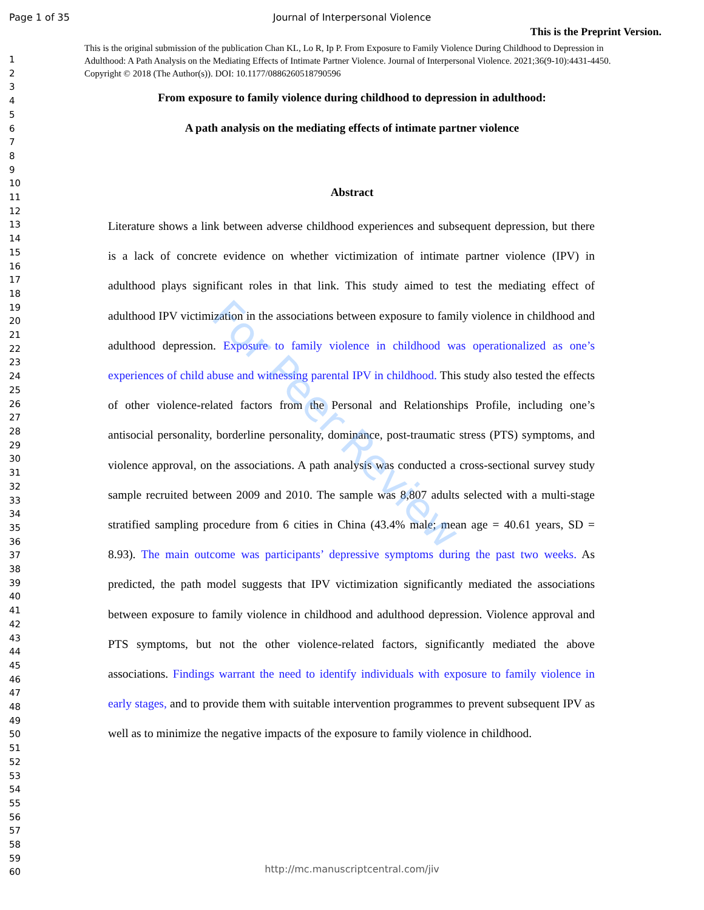Page 1 of 35 Journal of Interpersonal Violence
1
2
3
4
5
6
7
8
9
10
11
12
13
14
15
16
17
18
19
20
21
22
23
24
25
26
27
28
29
30
31
32
33
34
35
36
37
38
39
40
41
42
43
44
45
46
47
48
49
50
51
52
53
54
55
56
57
58
59
60
This is the Preprint Version.
This is the original submission of the publication Chan KL, Lo R, Ip P. From Exposure to Family Violence During Childhood to Depression in Adulthood: A Path Analysis on the Mediating Effects of Intimate Partner Violence. Journal of Interpersonal Violence. 2021;36(9-10):4431-4450. Copyright © 2018 (The Author(s)). DOI: 10.1177/0886260518790596
From exposure to family violence during childhood to depression in adulthood:
A path analysis on the mediating effects of intimate partner violence
Abstract
Literature shows a link between adverse childhood experiences and subsequent depression, but there is a lack of concrete evidence on whether victimization of intimate partner violence (IPV) in adulthood plays significant roles in that link. This study aimed to test the mediating effect of adulthood IPV victimization in the associations between exposure to family violence in childhood and adulthood depression. Exposure to family violence in childhood was operationalized as one’s experiences of child abuse and witnessing parental IPV in childhood. This study also tested the effects of other violence-related factors from the Personal and Relationships Profile, including one’s antisocial personality, borderline personality, dominance, post-traumatic stress (PTS) symptoms, and violence approval, on the associations. A path analysis was conducted a cross-sectional survey study sample recruited between 2009 and 2010. The sample was 8,807 adults selected with a multi-stage stratified sampling procedure from 6 cities in China (43.4% male; mean age = 40.61 years, SD = 8.93). The main outcome was participants’ depressive symptoms during the past two weeks. As predicted, the path model suggests that IPV victimization significantly mediated the associations between exposure to family violence in childhood and adulthood depression. Violence approval and PTS symptoms, but not the other violence-related factors, significantly mediated the above associations. Findings warrant the need to identify individuals with exposure to family violence in early stages, and to provide them with suitable intervention programmes to prevent subsequent IPV as well as to minimize the negative impacts of the exposure to family violence in childhood.
For Peer Review
http://mc.manuscriptcentral.com/jiv